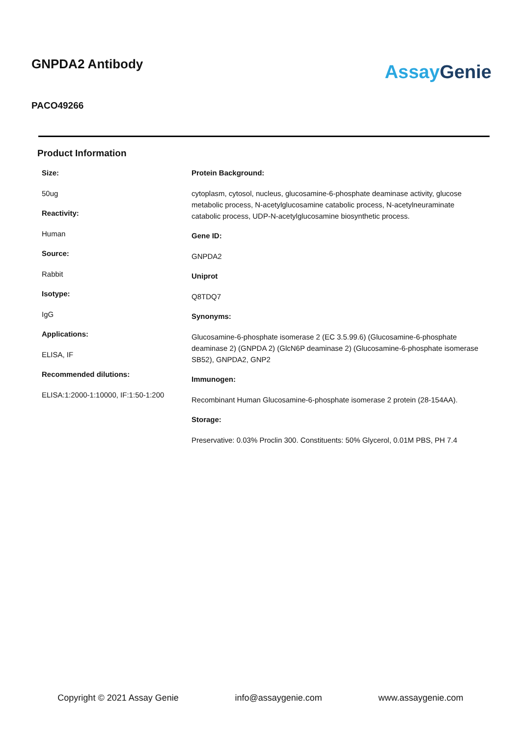GNPDA2 Antibody
PACO49266
Assay Genie
Product Information
Size:
50ug
Reactivity:
Human
Source:
Rabbit
Isotype:
IgG
Applications:
ELISA, IF
Recommended dilutions:
ELISA:1:2000-1:10000, IF:1:50-1:200
Protein Background:
cytoplasm, cytosol, nucleus, glucosamine-6-phosphate deaminase activity, glucose metabolic process, N-acetylglucosamine catabolic process, N-acetylneuraminate catabolic process, UDP-N-acetylglucosamine biosynthetic process.
Gene ID:
GNPDA2
Uniprot
Q8TDQ7
Synonyms:
Glucosamine-6-phosphate isomerase 2 (EC 3.5.99.6) (Glucosamine-6-phosphate deaminase 2) (GNPDA 2) (GlcN6P deaminase 2) (Glucosamine-6-phosphate isomerase SB52), GNPDA2, GNP2
Immunogen:
Recombinant Human Glucosamine-6-phosphate isomerase 2 protein (28-154AA).
Storage:
Preservative: 0.03% Proclin 300. Constituents: 50% Glycerol, 0.01M PBS, PH 7.4
Copyright © 2021 Assay Genie info@assaygenie.com www.assaygenie.com